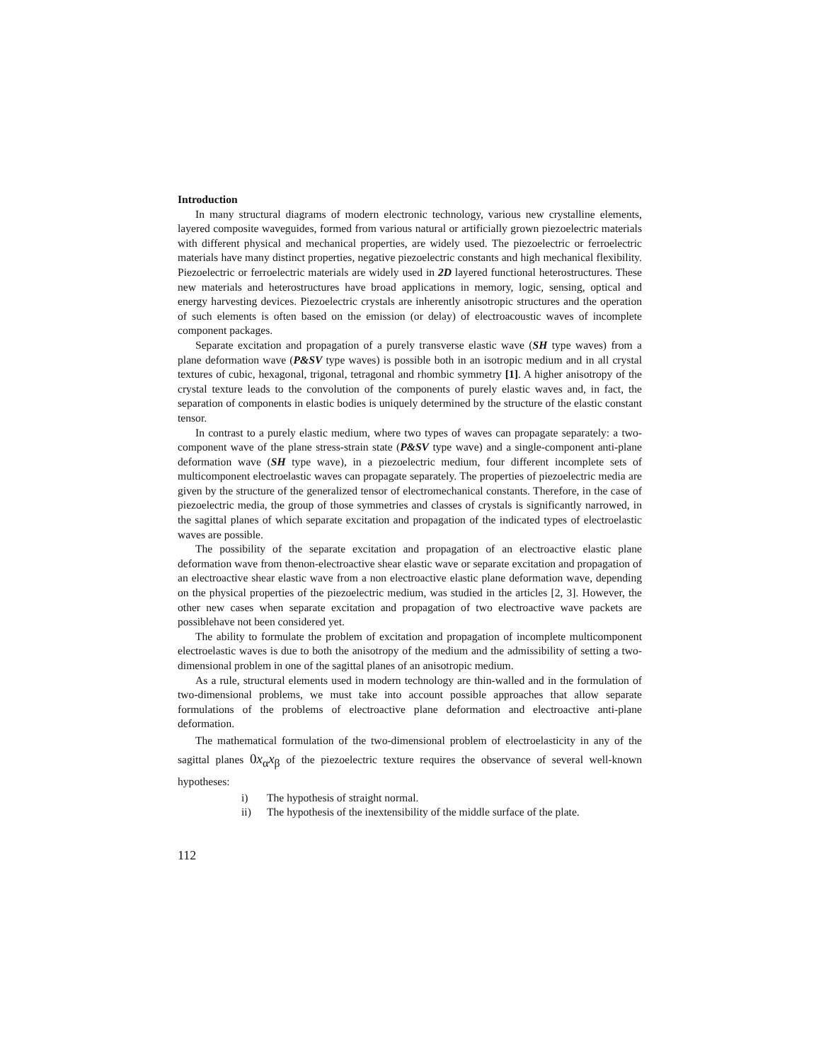Introduction
In many structural diagrams of modern electronic technology, various new crystalline elements, layered composite waveguides, formed from various natural or artificially grown piezoelectric materials with different physical and mechanical properties, are widely used. The piezoelectric or ferroelectric materials have many distinct properties, negative piezoelectric constants and high mechanical flexibility. Piezoelectric or ferroelectric materials are widely used in 2D layered functional heterostructures. These new materials and heterostructures have broad applications in memory, logic, sensing, optical and energy harvesting devices. Piezoelectric crystals are inherently anisotropic structures and the operation of such elements is often based on the emission (or delay) of electroacoustic waves of incomplete component packages.
Separate excitation and propagation of a purely transverse elastic wave (SH type waves) from a plane deformation wave (P&SV type waves) is possible both in an isotropic medium and in all crystal textures of cubic, hexagonal, trigonal, tetragonal and rhombic symmetry [1]. A higher anisotropy of the crystal texture leads to the convolution of the components of purely elastic waves and, in fact, the separation of components in elastic bodies is uniquely determined by the structure of the elastic constant tensor.
In contrast to a purely elastic medium, where two types of waves can propagate separately: a two-component wave of the plane stress-strain state (P&SV type wave) and a single-component anti-plane deformation wave (SH type wave), in a piezoelectric medium, four different incomplete sets of multicomponent electroelastic waves can propagate separately. The properties of piezoelectric media are given by the structure of the generalized tensor of electromechanical constants. Therefore, in the case of piezoelectric media, the group of those symmetries and classes of crystals is significantly narrowed, in the sagittal planes of which separate excitation and propagation of the indicated types of electroelastic waves are possible.
The possibility of the separate excitation and propagation of an electroactive elastic plane deformation wave from thenon-electroactive shear elastic wave or separate excitation and propagation of an electroactive shear elastic wave from a non electroactive elastic plane deformation wave, depending on the physical properties of the piezoelectric medium, was studied in the articles [2, 3]. However, the other new cases when separate excitation and propagation of two electroactive wave packets are possiblehave not been considered yet.
The ability to formulate the problem of excitation and propagation of incomplete multicomponent electroelastic waves is due to both the anisotropy of the medium and the admissibility of setting a two-dimensional problem in one of the sagittal planes of an anisotropic medium.
As a rule, structural elements used in modern technology are thin-walled and in the formulation of two-dimensional problems, we must take into account possible approaches that allow separate formulations of the problems of electroactive plane deformation and electroactive anti-plane deformation.
The mathematical formulation of the two-dimensional problem of electroelasticity in any of the sagittal planes 0x<sub>α</sub>x<sub>β</sub> of the piezoelectric texture requires the observance of several well-known hypotheses:
i) The hypothesis of straight normal.
ii) The hypothesis of the inextensibility of the middle surface of the plate.
112